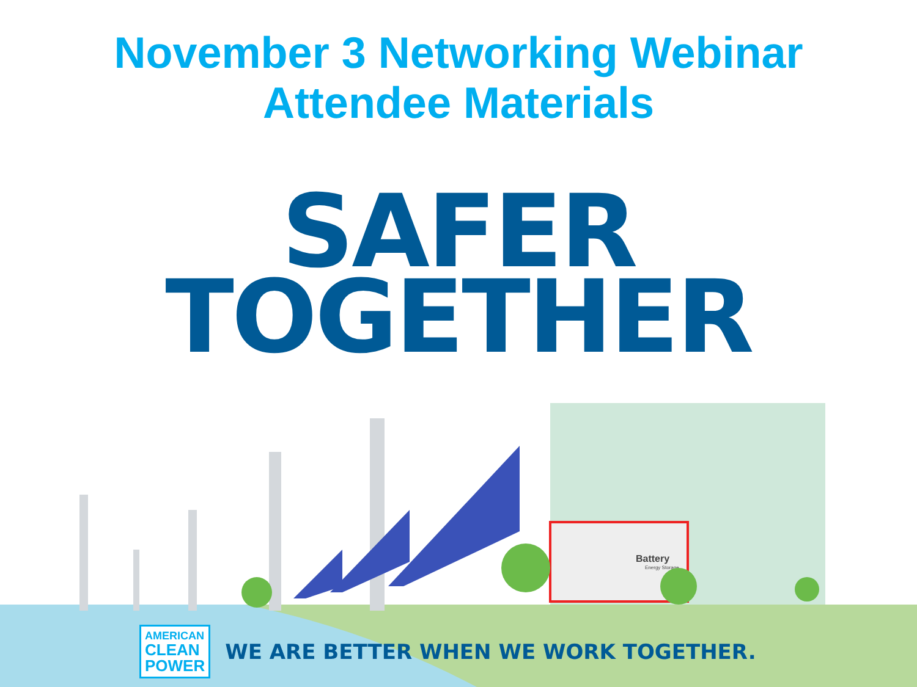November 3 Networking Webinar
Attendee Materials
SAFER
TOGETHER
Battery
Energy Storage
AMERICAN
CLEAN
POWER
WE ARE BETTER WHEN WE WORK TOGETHER.